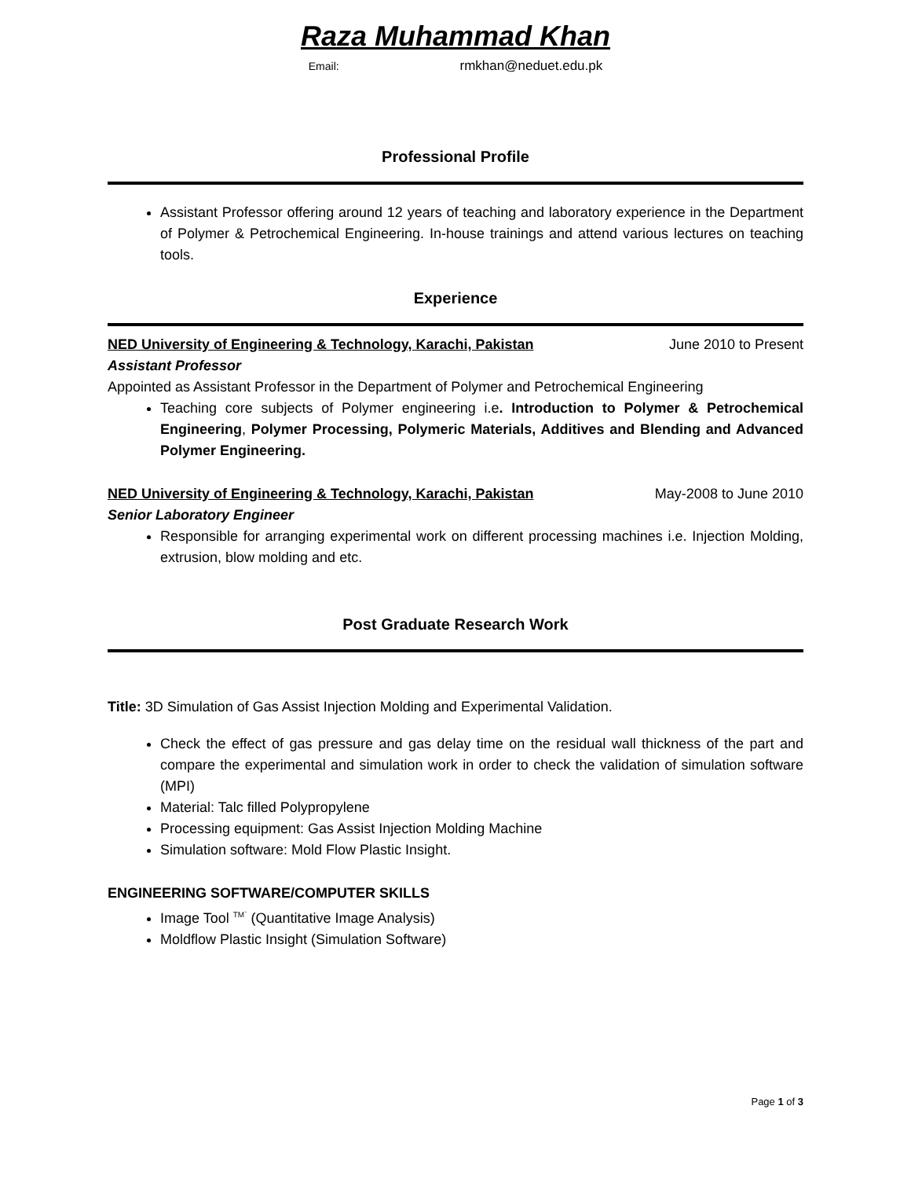Raza Muhammad Khan
Email: rmkhan@neduet.edu.pk
Professional Profile
Assistant Professor offering around 12 years of teaching and laboratory experience in the Department of Polymer & Petrochemical Engineering. In-house trainings and attend various lectures on teaching tools.
Experience
NED University of Engineering & Technology, Karachi, Pakistan June 2010 to Present
Assistant Professor
Appointed as Assistant Professor in the Department of Polymer and Petrochemical Engineering
Teaching core subjects of Polymer engineering i.e. Introduction to Polymer & Petrochemical Engineering, Polymer Processing, Polymeric Materials, Additives and Blending and Advanced Polymer Engineering.
NED University of Engineering & Technology, Karachi, Pakistan May-2008 to June 2010
Senior Laboratory Engineer
Responsible for arranging experimental work on different processing machines i.e. Injection Molding, extrusion, blow molding and etc.
Post Graduate Research Work
Title: 3D Simulation of Gas Assist Injection Molding and Experimental Validation.
Check the effect of gas pressure and gas delay time on the residual wall thickness of the part and compare the experimental and simulation work in order to check the validation of simulation software (MPI)
Material: Talc filled Polypropylene
Processing equipment: Gas Assist Injection Molding Machine
Simulation software: Mold Flow Plastic Insight.
ENGINEERING SOFTWARE/COMPUTER SKILLS
Image Tool <sup>TM`</sup> (Quantitative Image Analysis)
Moldflow Plastic Insight (Simulation Software)
Page 1 of 3